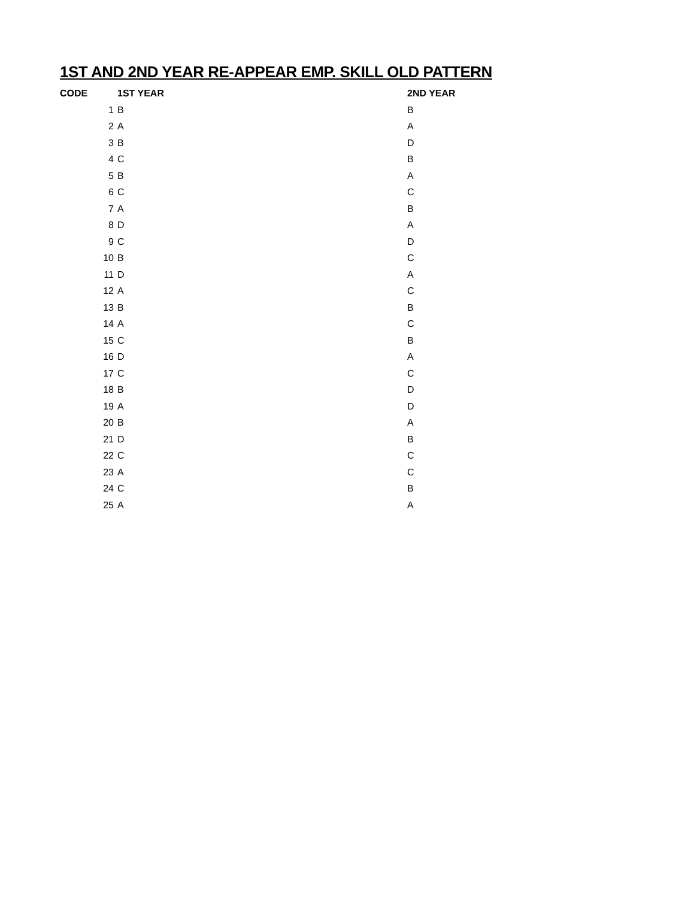1ST AND 2ND YEAR RE-APPEAR EMP. SKILL OLD PATTERN
| CODE | 1ST YEAR | 2ND YEAR |
| --- | --- | --- |
| 1 | B | B |
| 2 | A | A |
| 3 | B | D |
| 4 | C | B |
| 5 | B | A |
| 6 | C | C |
| 7 | A | B |
| 8 | D | A |
| 9 | C | D |
| 10 | B | C |
| 11 | D | A |
| 12 | A | C |
| 13 | B | B |
| 14 | A | C |
| 15 | C | B |
| 16 | D | A |
| 17 | C | C |
| 18 | B | D |
| 19 | A | D |
| 20 | B | A |
| 21 | D | B |
| 22 | C | C |
| 23 | A | C |
| 24 | C | B |
| 25 | A | A |